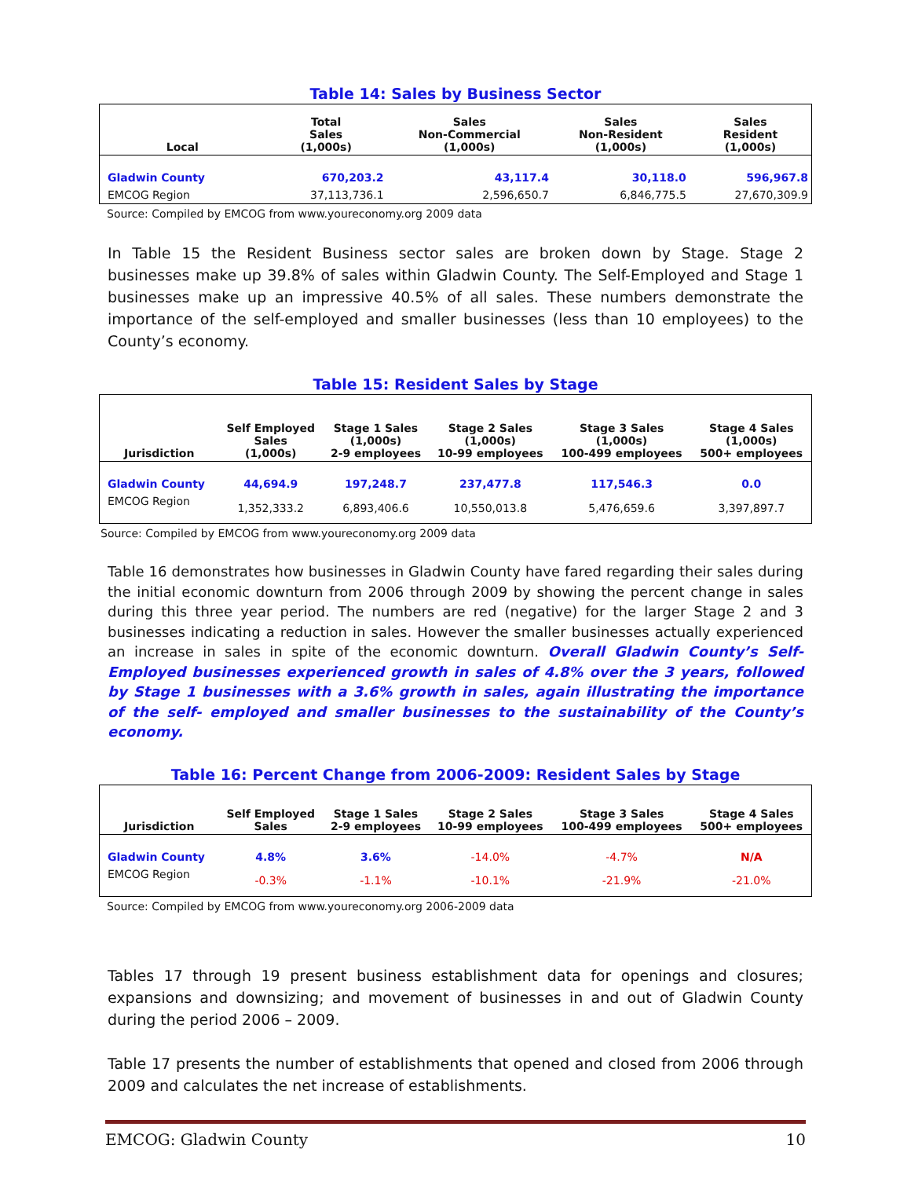Table 14: Sales by Business Sector
| Local | Total Sales (1,000s) | Sales Non-Commercial (1,000s) | Sales Non-Resident (1,000s) | Sales Resident (1,000s) |
| --- | --- | --- | --- | --- |
| Gladwin County | 670,203.2 | 43,117.4 | 30,118.0 | 596,967.8 |
| EMCOG Region | 37,113,736.1 | 2,596,650.7 | 6,846,775.5 | 27,670,309.9 |
Source: Compiled by EMCOG from www.youreconomy.org 2009 data
In Table 15 the Resident Business sector sales are broken down by Stage. Stage 2 businesses make up 39.8% of sales within Gladwin County. The Self-Employed and Stage 1 businesses make up an impressive 40.5% of all sales. These numbers demonstrate the importance of the self-employed and smaller businesses (less than 10 employees) to the County’s economy.
Table 15: Resident Sales by Stage
| Jurisdiction | Self Employed Sales (1,000s) | Stage 1 Sales (1,000s) 2-9 employees | Stage 2 Sales (1,000s) 10-99 employees | Stage 3 Sales (1,000s) 100-499 employees | Stage 4 Sales (1,000s) 500+ employees |
| --- | --- | --- | --- | --- | --- |
| Gladwin County | 44,694.9 | 197,248.7 | 237,477.8 | 117,546.3 | 0.0 |
| EMCOG Region | 1,352,333.2 | 6,893,406.6 | 10,550,013.8 | 5,476,659.6 | 3,397,897.7 |
Source: Compiled by EMCOG from www.youreconomy.org 2009 data
Table 16 demonstrates how businesses in Gladwin County have fared regarding their sales during the initial economic downturn from 2006 through 2009 by showing the percent change in sales during this three year period. The numbers are red (negative) for the larger Stage 2 and 3 businesses indicating a reduction in sales. However the smaller businesses actually experienced an increase in sales in spite of the economic downturn. Overall Gladwin County’s Self-Employed businesses experienced growth in sales of 4.8% over the 3 years, followed by Stage 1 businesses with a 3.6% growth in sales, again illustrating the importance of the self- employed and smaller businesses to the sustainability of the County’s economy.
Table 16: Percent Change from 2006-2009: Resident Sales by Stage
| Jurisdiction | Self Employed Sales | Stage 1 Sales 2-9 employees | Stage 2 Sales 10-99 employees | Stage 3 Sales 100-499 employees | Stage 4 Sales 500+ employees |
| --- | --- | --- | --- | --- | --- |
| Gladwin County | 4.8% | 3.6% | -14.0% | -4.7% | N/A |
| EMCOG Region | -0.3% | -1.1% | -10.1% | -21.9% | -21.0% |
Source: Compiled by EMCOG from www.youreconomy.org 2006-2009 data
Tables 17 through 19 present business establishment data for openings and closures; expansions and downsizing; and movement of businesses in and out of Gladwin County during the period 2006 – 2009.
Table 17 presents the number of establishments that opened and closed from 2006 through 2009 and calculates the net increase of establishments.
EMCOG: Gladwin County 10